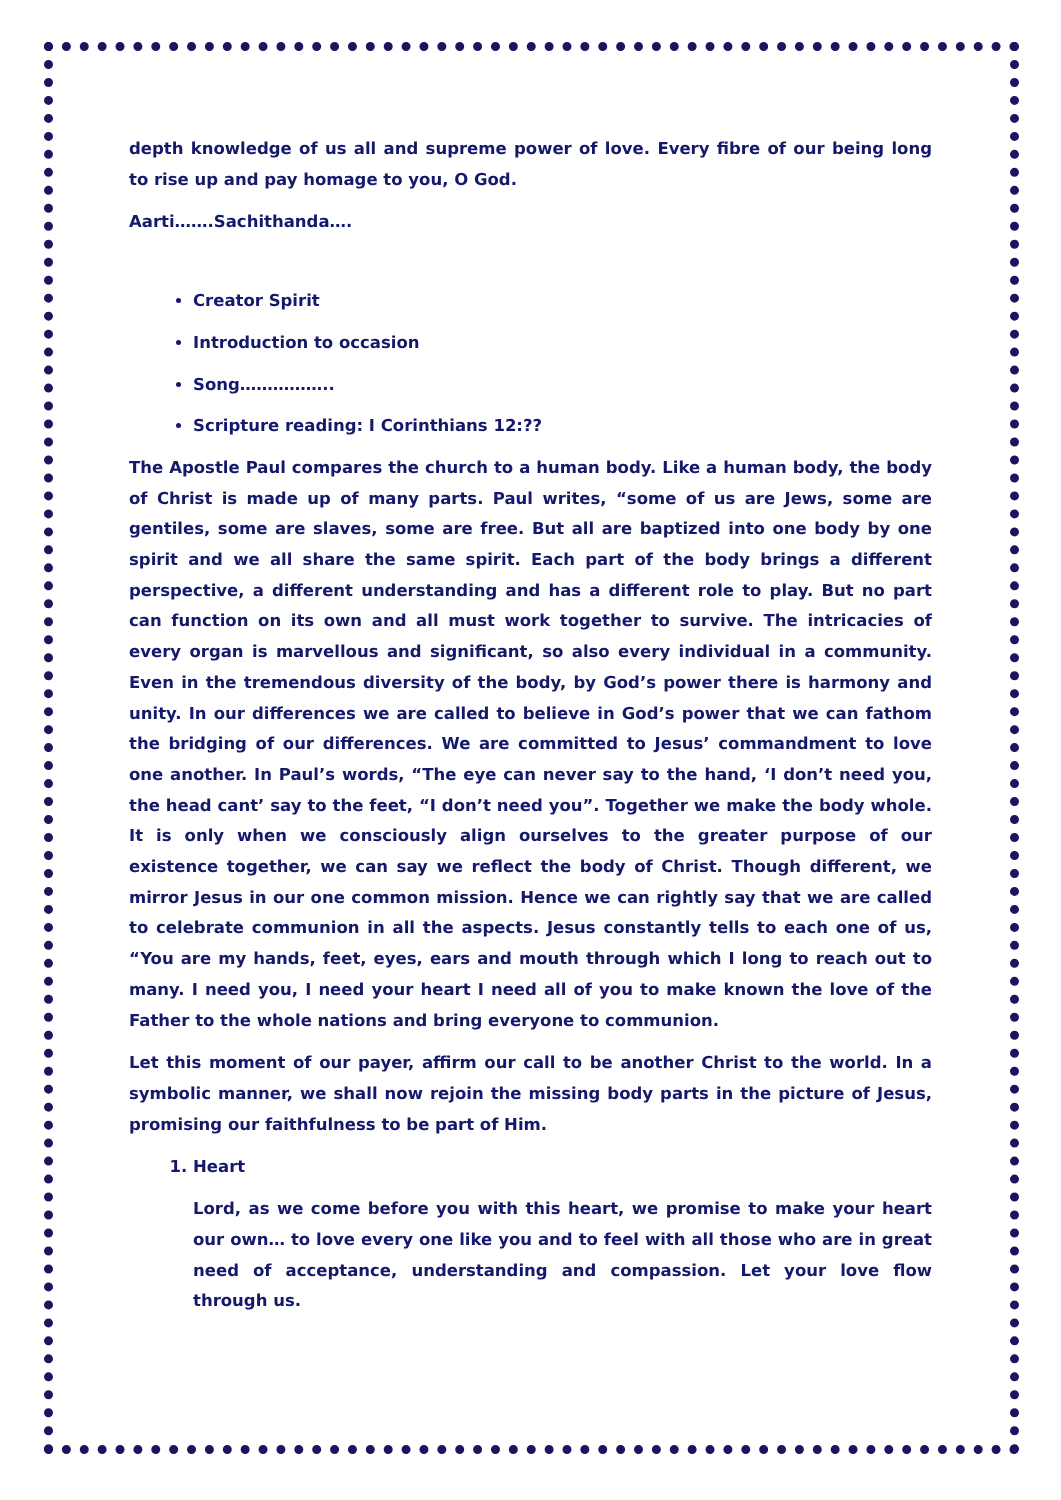depth knowledge of us all and supreme power of love. Every fibre of our being long to rise up and pay homage to you, O God.
Aarti…….Sachithanda….
Creator Spirit
Introduction to occasion
Song……………..
Scripture reading: I Corinthians 12:??
The Apostle Paul compares the church to a human body. Like a human body, the body of Christ is made up of many parts. Paul writes, “some of us are Jews, some are gentiles, some are slaves, some are free. But all are baptized into one body by one spirit and we all share the same spirit. Each part of the body brings a different perspective, a different understanding and has a different role to play. But no part can function on its own and all must work together to survive. The intricacies of every organ is marvellous and significant, so also every individual in a community. Even in the tremendous diversity of the body, by God’s power there is harmony and unity. In our differences we are called to believe in God’s power that we can fathom the bridging of our differences. We are committed to Jesus’ commandment to love one another. In Paul’s words, “The eye can never say to the hand, ‘I don’t need you, the head cant’ say to the feet, “I don’t need you”. Together we make the body whole. It is only when we consciously align ourselves to the greater purpose of our existence together, we can say we reflect the body of Christ. Though different, we mirror Jesus in our one common mission. Hence we can rightly say that we are called to celebrate communion in all the aspects. Jesus constantly tells to each one of us, “You are my hands, feet, eyes, ears and mouth through which I long to reach out to many. I need you, I need your heart I need all of you to make known the love of the Father to the whole nations and bring everyone to communion.
Let this moment of our payer, affirm our call to be another Christ to the world. In a symbolic manner, we shall now rejoin the missing body parts in the picture of Jesus, promising our faithfulness to be part of Him.
1. Heart
Lord, as we come before you with this heart, we promise to make your heart our own… to love every one like you and to feel with all those who are in great need of acceptance, understanding and compassion. Let your love flow through us.